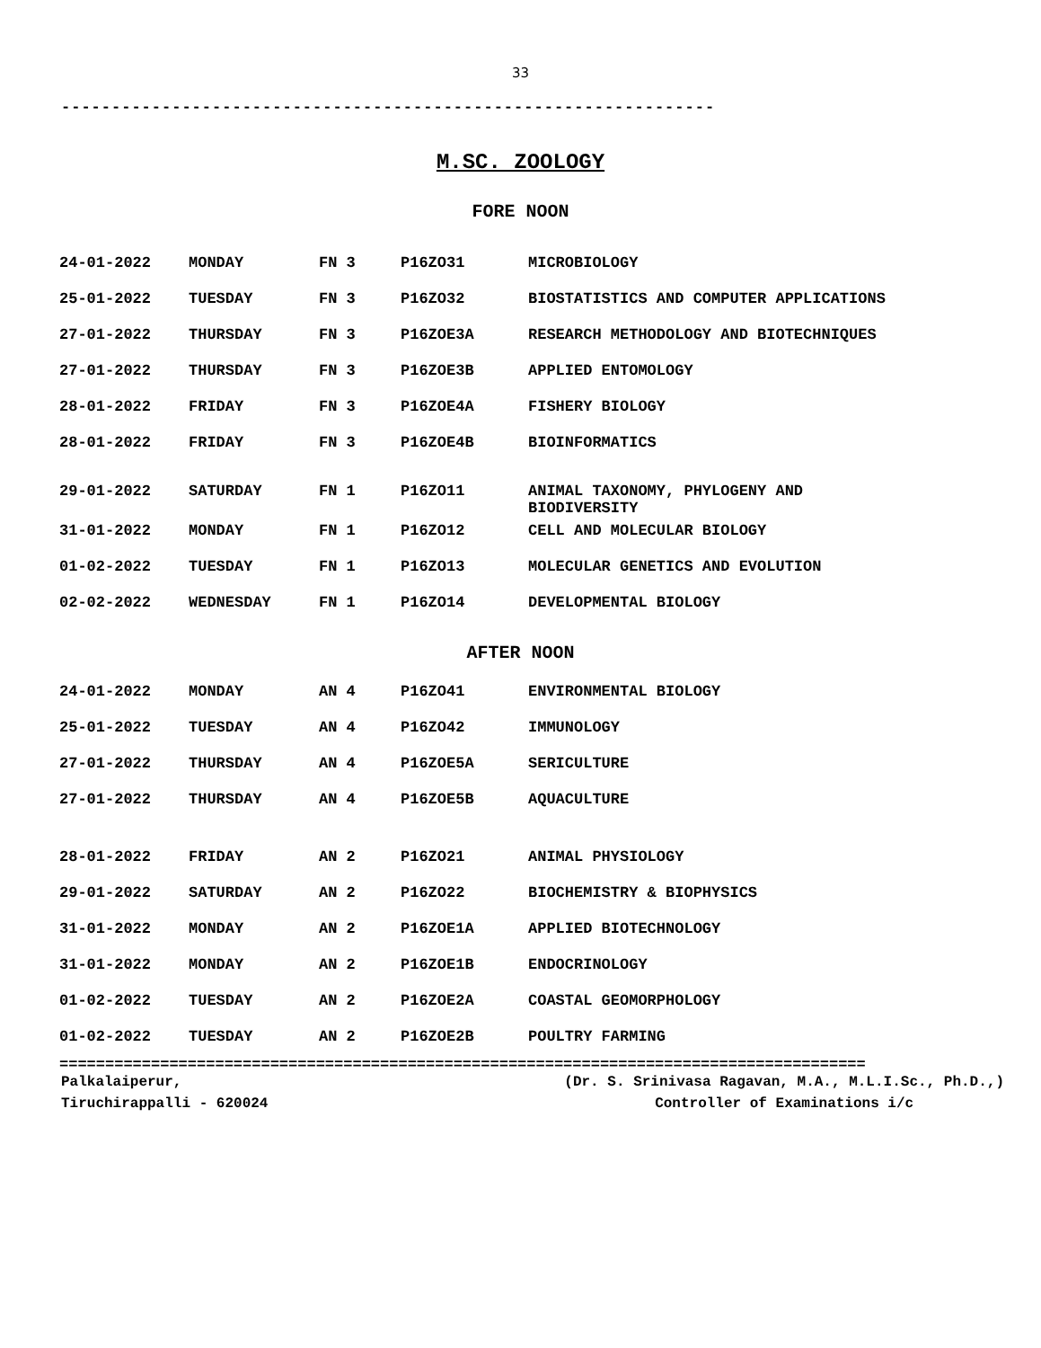33
-----------------------------------------------------------------
M.SC. ZOOLOGY
FORE NOON
| 24-01-2022 | MONDAY | FN 3 | P16ZO31 | MICROBIOLOGY |
| 25-01-2022 | TUESDAY | FN 3 | P16ZO32 | BIOSTATISTICS AND COMPUTER APPLICATIONS |
| 27-01-2022 | THURSDAY | FN 3 | P16ZOE3A | RESEARCH METHODOLOGY AND BIOTECHNIQUES |
| 27-01-2022 | THURSDAY | FN 3 | P16ZOE3B | APPLIED ENTOMOLOGY |
| 28-01-2022 | FRIDAY | FN 3 | P16ZOE4A | FISHERY BIOLOGY |
| 28-01-2022 | FRIDAY | FN 3 | P16ZOE4B | BIOINFORMATICS |
| 29-01-2022 | SATURDAY | FN 1 | P16ZO11 | ANIMAL TAXONOMY, PHYLOGENY AND BIODIVERSITY |
| 31-01-2022 | MONDAY | FN 1 | P16ZO12 | CELL AND MOLECULAR BIOLOGY |
| 01-02-2022 | TUESDAY | FN 1 | P16ZO13 | MOLECULAR GENETICS AND EVOLUTION |
| 02-02-2022 | WEDNESDAY | FN 1 | P16ZO14 | DEVELOPMENTAL BIOLOGY |
AFTER NOON
| 24-01-2022 | MONDAY | AN 4 | P16ZO41 | ENVIRONMENTAL BIOLOGY |
| 25-01-2022 | TUESDAY | AN 4 | P16ZO42 | IMMUNOLOGY |
| 27-01-2022 | THURSDAY | AN 4 | P16ZOE5A | SERICULTURE |
| 27-01-2022 | THURSDAY | AN 4 | P16ZOE5B | AQUACULTURE |
| 28-01-2022 | FRIDAY | AN 2 | P16ZO21 | ANIMAL PHYSIOLOGY |
| 29-01-2022 | SATURDAY | AN 2 | P16ZO22 | BIOCHEMISTRY & BIOPHYSICS |
| 31-01-2022 | MONDAY | AN 2 | P16ZOE1A | APPLIED BIOTECHNOLOGY |
| 31-01-2022 | MONDAY | AN 2 | P16ZOE1B | ENDOCRINOLOGY |
| 01-02-2022 | TUESDAY | AN 2 | P16ZOE2A | COASTAL GEOMORPHOLOGY |
| 01-02-2022 | TUESDAY | AN 2 | P16ZOE2B | POULTRY FARMING |
========================================================================================
Palkalaiperur,
Tiruchirappalli - 620024
(Dr. S. Srinivasa Ragavan, M.A., M.L.I.Sc., Ph.D.,)
Controller of Examinations i/c